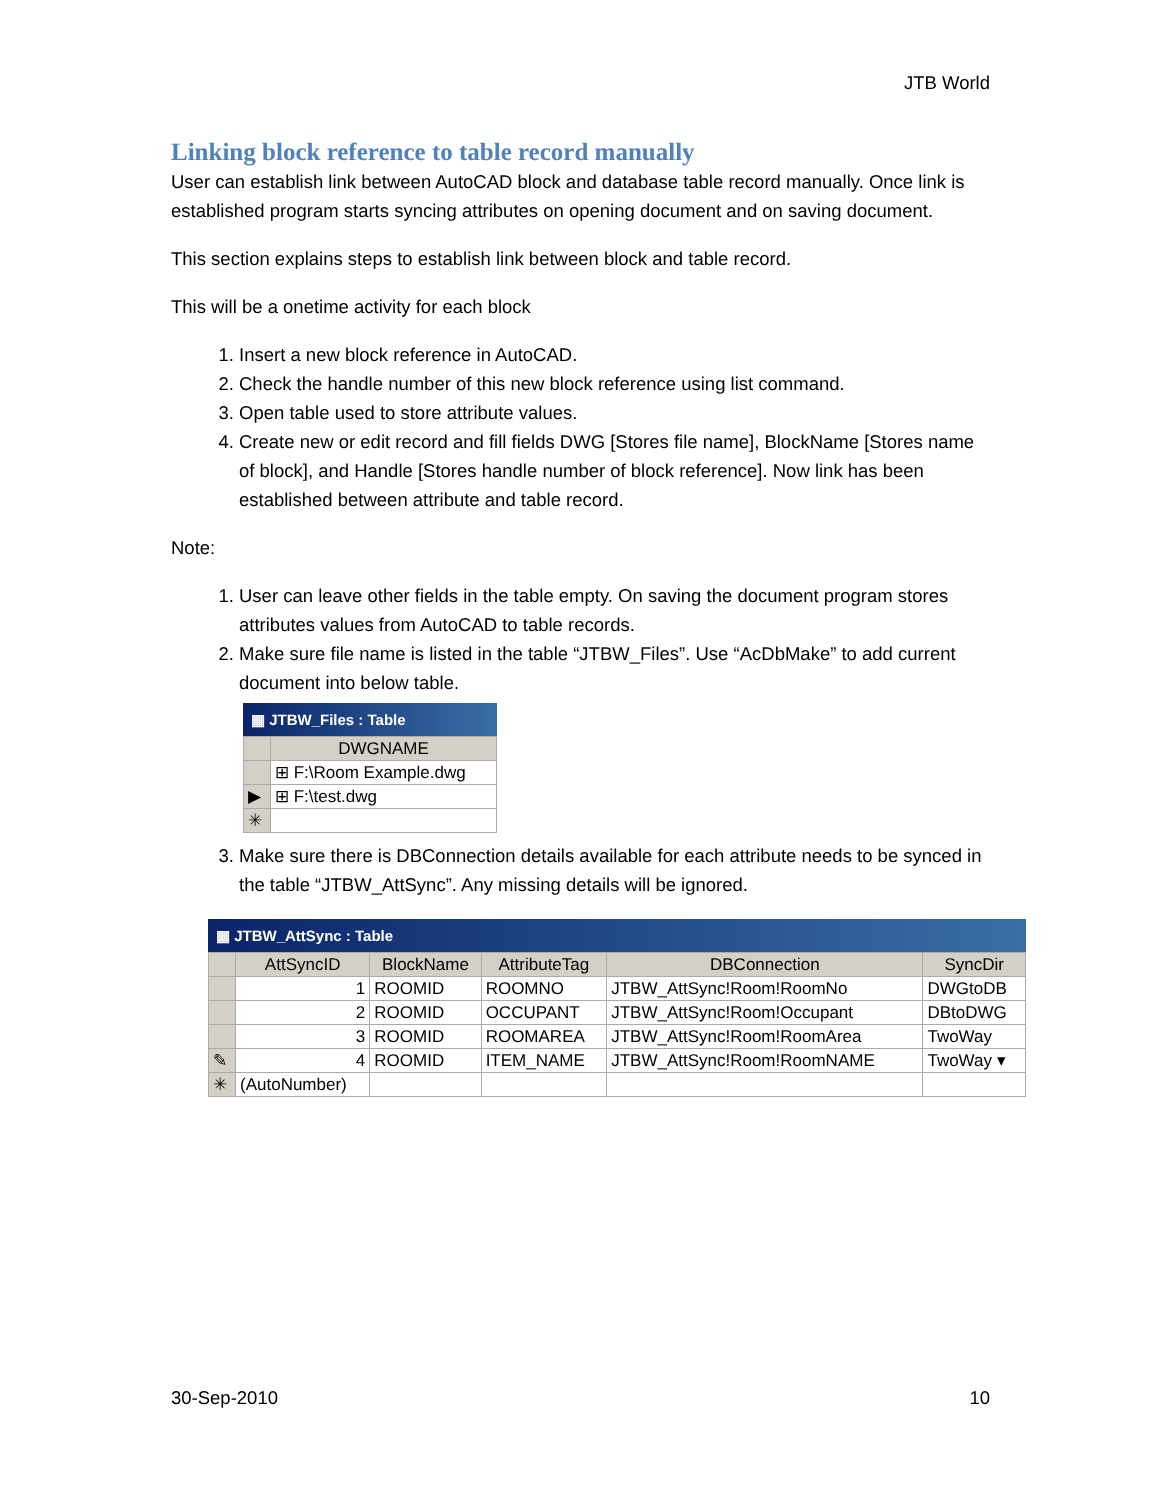JTB World
Linking block reference to table record manually
User can establish link between AutoCAD block and database table record manually. Once link is established program starts syncing attributes on opening document and on saving document.
This section explains steps to establish link between block and table record.
This will be a onetime activity for each block
1. Insert a new block reference in AutoCAD.
2. Check the handle number of this new block reference using list command.
3. Open table used to store attribute values.
4. Create new or edit record and fill fields DWG [Stores file name], BlockName [Stores name of block], and Handle [Stores handle number of block reference]. Now link has been established between attribute and table record.
Note:
1. User can leave other fields in the table empty. On saving the document program stores attributes values from AutoCAD to table records.
2. Make sure file name is listed in the table “JTBW_Files”. Use “AcDbMake” to add current document into below table.
▦ JTBW_Files : Table
| | DWGNAME |
| --- | --- |
| | ⊞ F:\Room Example.dwg |
| ▶ | ⊞ F:\test.dwg |
| ✳ | |
3. Make sure there is DBConnection details available for each attribute needs to be synced in the table “JTBW_AttSync”. Any missing details will be ignored.
▦ JTBW_AttSync : Table
| | AttSyncID | BlockName | AttributeTag | DBConnection | SyncDir |
| --- | --- | --- | --- | --- | --- |
| | 1 | ROOMID | ROOMNO | JTBW_AttSync!Room!RoomNo | DWGtoDB |
| | 2 | ROOMID | OCCUPANT | JTBW_AttSync!Room!Occupant | DBtoDWG |
| | 3 | ROOMID | ROOMAREA | JTBW_AttSync!Room!RoomArea | TwoWay |
| ✎ | 4 | ROOMID | ITEM_NAME | JTBW_AttSync!Room!RoomNAME | TwoWay ▾ |
| ✳ | (AutoNumber) | | | | |
30-Sep-2010 10